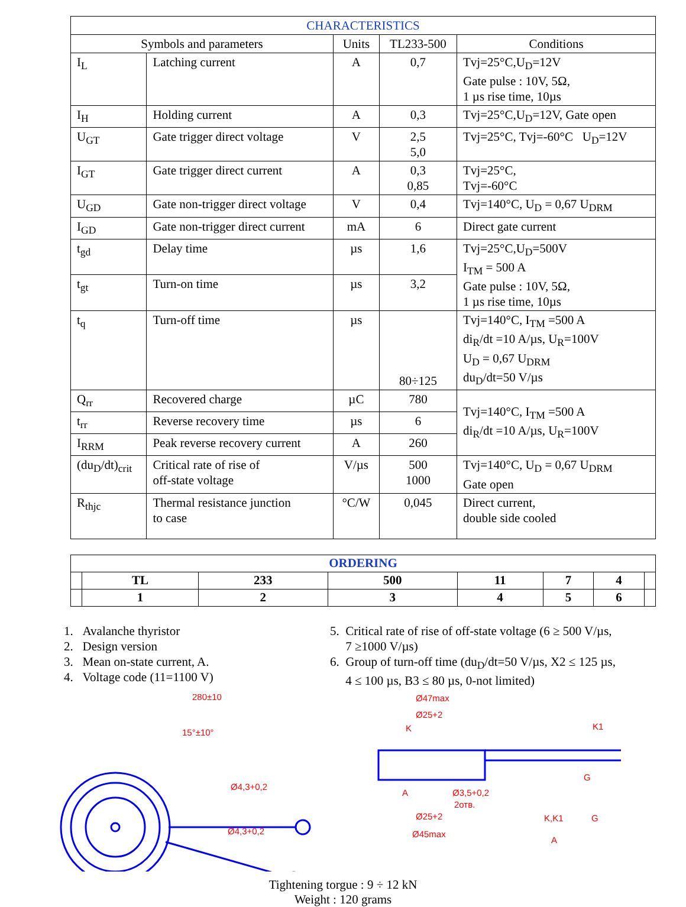| CHARACTERISTICS | | | | |
| --- | --- | --- | --- | --- |
| Symbols and parameters | | Units | TL233-500 | Conditions |
| I<sub>L</sub> | Latching current | A | 0,7 | Tvj=25°C,U<sub>D</sub>=12V Gate pulse : 10V, 5Ω, 1 µs rise time, 10µs |
| I<sub>H</sub> | Holding current | A | 0,3 | Tvj=25°C,U<sub>D</sub>=12V, Gate open |
| U<sub>GT</sub> | Gate trigger direct voltage | V | 2,5 5,0 | Tvj=25°C, Tvj=-60°C U<sub>D</sub>=12V |
| I<sub>GT</sub> | Gate trigger direct current | A | 0,3 0,85 | Tvj=25°C, Tvj=-60°C |
| U<sub>GD</sub> | Gate non-trigger direct voltage | V | 0,4 | Tvj=140°C, U<sub>D</sub> = 0,67 U<sub>DRM</sub> |
| I<sub>GD</sub> | Gate non-trigger direct current | mA | 6 | Direct gate current |
| t<sub>gd</sub> | Delay time | µs | 1,6 | Tvj=25°C,U<sub>D</sub>=500V I<sub>TM</sub> = 500 A Gate pulse : 10V, 5Ω, 1 µs rise time, 10µs |
| t<sub>gt</sub> | Turn-on time | µs | 3,2 | |
| t<sub>q</sub> | Turn-off time | µs | 80÷125 | Tvj=140°C, I<sub>TM</sub> =500 A di<sub>R</sub>/dt =10 A/µs, U<sub>R</sub>=100V U<sub>D</sub> = 0,67 U<sub>DRM</sub> du<sub>D</sub>/dt=50 V/µs |
| Q<sub>rr</sub> | Recovered charge | µC | 780 | Tvj=140°C, I<sub>TM</sub> =500 A di<sub>R</sub>/dt =10 A/µs, U<sub>R</sub>=100V |
| t<sub>rr</sub> | Reverse recovery time | µs | 6 | |
| I<sub>RRM</sub> | Peak reverse recovery current | A | 260 | |
| (du<sub>D</sub>/dt)<sub>crit</sub> | Critical rate of rise of off-state voltage | V/µs | 500 1000 | Tvj=140°C, U<sub>D</sub> = 0,67 U<sub>DRM</sub> Gate open |
| R<sub>thjc</sub> | Thermal resistance junction to case | °C/W | 0,045 | Direct current, double side cooled |
| ORDERING | | | | | | | |
| | TL | 233 | 500 | 11 | 7 | 4 | |
| | 1 | 2 | 3 | 4 | 5 | 6 | |
1. Avalanche thyristor
2. Design version
3. Mean on-state current, A.
4. Voltage code (11=1100 V)
5. Critical rate of rise of off-state voltage (6 ≥ 500 V/µs,
7 ≥1000 V/µs)
6. Group of turn-off time (du<sub>D</sub>/dt=50 V/µs, X2 ≤ 125 µs,
4 ≤ 100 µs, B3 ≤ 80 µs, 0-not limited)
280±10
15°±10°
Ø4,3+0,2
Ø4,3+0,2
Ø47max
Ø25+2
K
K1
G
A
Ø3,5+0,2
2отв.
Ø25+2
Ø45max
K,K1
G
A
Tightening torgue : 9 ÷ 12 kN
Weight : 120 grams